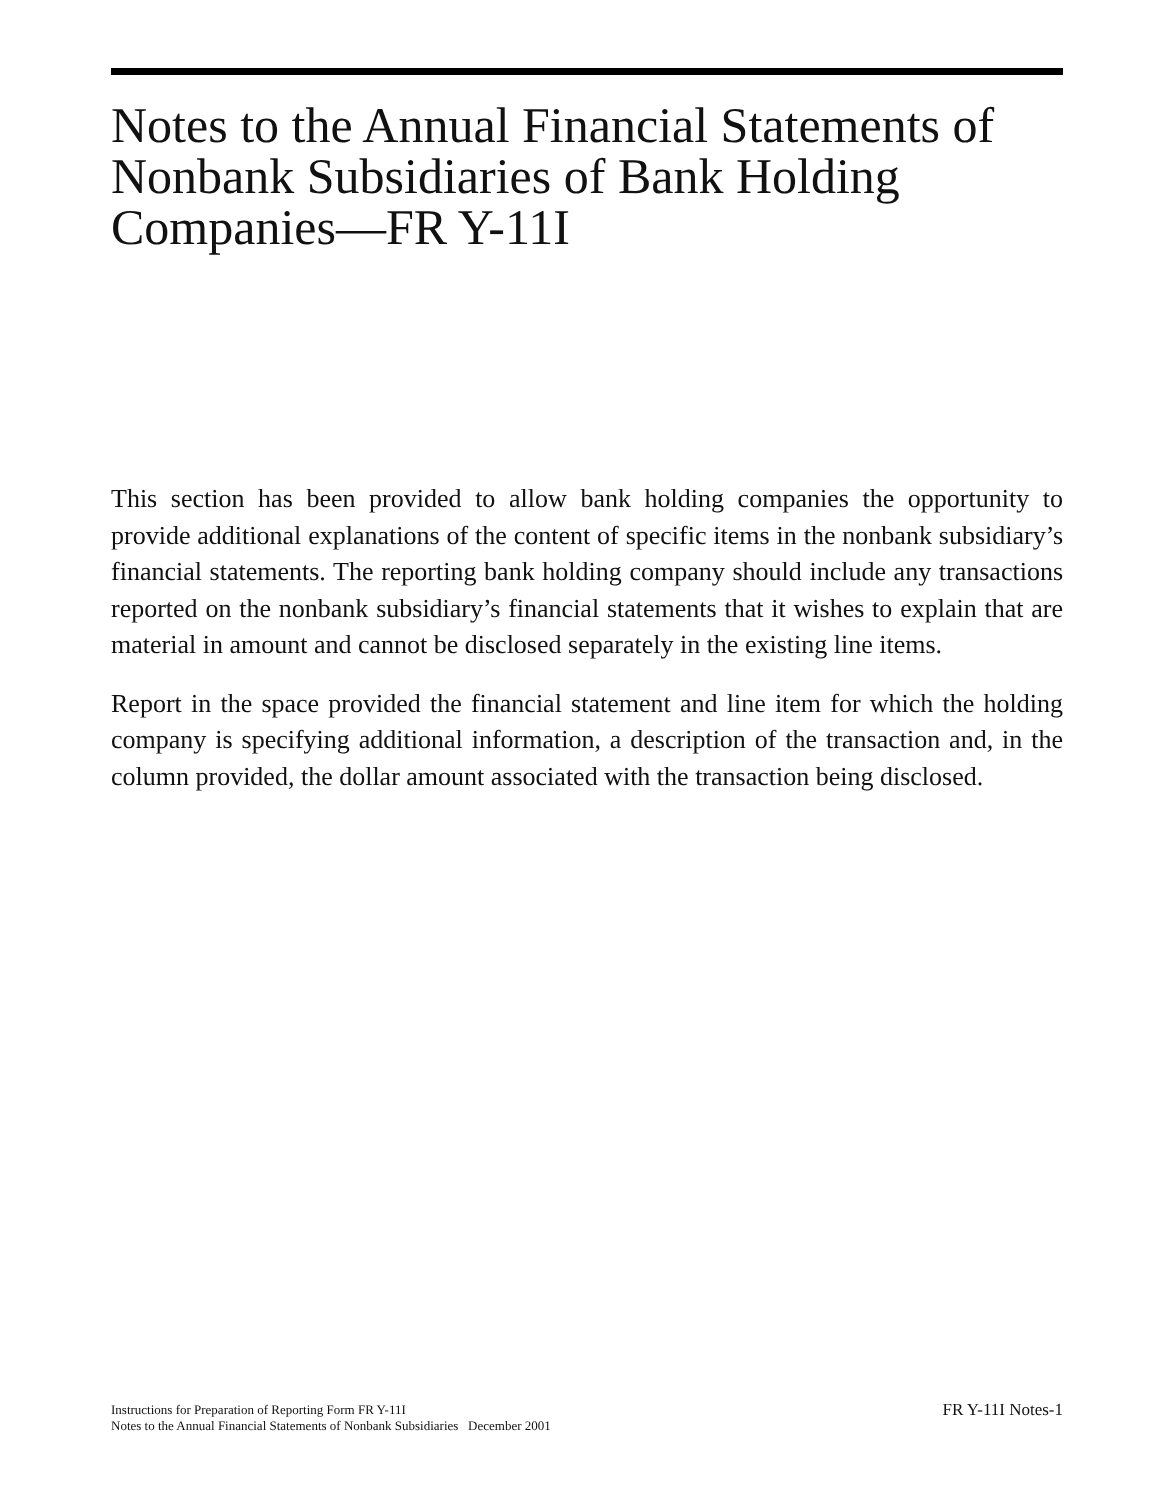Notes to the Annual Financial Statements of Nonbank Subsidiaries of Bank Holding Companies—FR Y-11I
This section has been provided to allow bank holding companies the opportunity to provide additional explanations of the content of specific items in the nonbank subsidiary’s financial statements. The reporting bank holding company should include any transactions reported on the nonbank subsidiary’s financial statements that it wishes to explain that are material in amount and cannot be disclosed separately in the existing line items.
Report in the space provided the financial statement and line item for which the holding company is specifying additional information, a description of the transaction and, in the column provided, the dollar amount associated with the transaction being disclosed.
Instructions for Preparation of Reporting Form FR Y-11I
Notes to the Annual Financial Statements of Nonbank Subsidiaries December 2001
FR Y-11I Notes-1